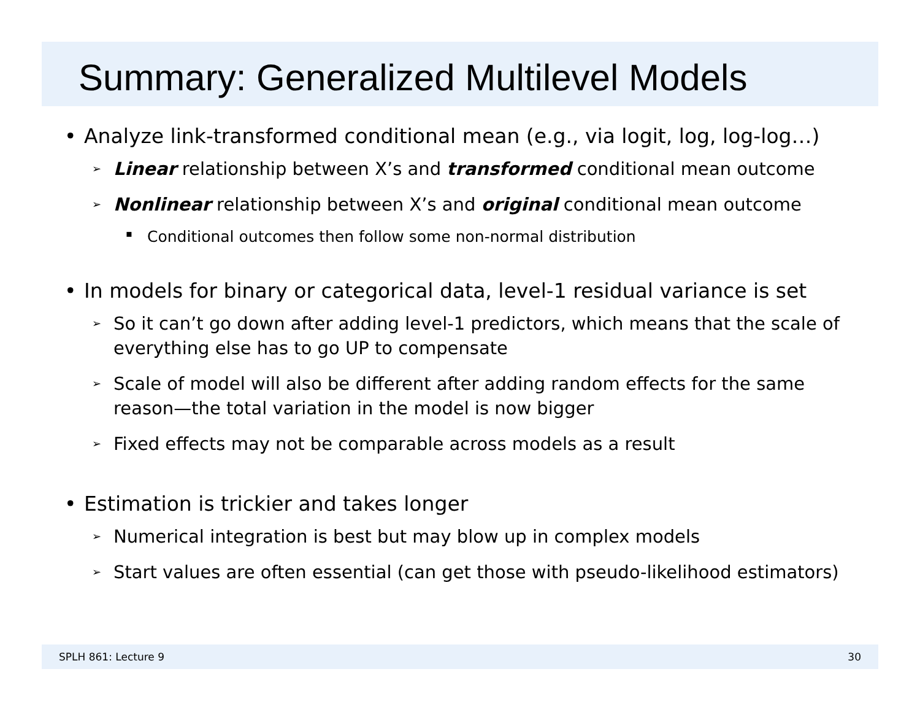Summary: Generalized Multilevel Models
• Analyze link-transformed conditional mean (e.g., via logit, log, log-log…)
➢ Linear relationship between X’s and transformed conditional mean outcome
➢ Nonlinear relationship between X’s and original conditional mean outcome
▪ Conditional outcomes then follow some non-normal distribution
• In models for binary or categorical data, level-1 residual variance is set
➢ So it can’t go down after adding level-1 predictors, which means that the scale of everything else has to go UP to compensate
➢ Scale of model will also be different after adding random effects for the same reason—the total variation in the model is now bigger
➢ Fixed effects may not be comparable across models as a result
• Estimation is trickier and takes longer
➢ Numerical integration is best but may blow up in complex models
➢ Start values are often essential (can get those with pseudo-likelihood estimators)
SPLH 861: Lecture 9 30